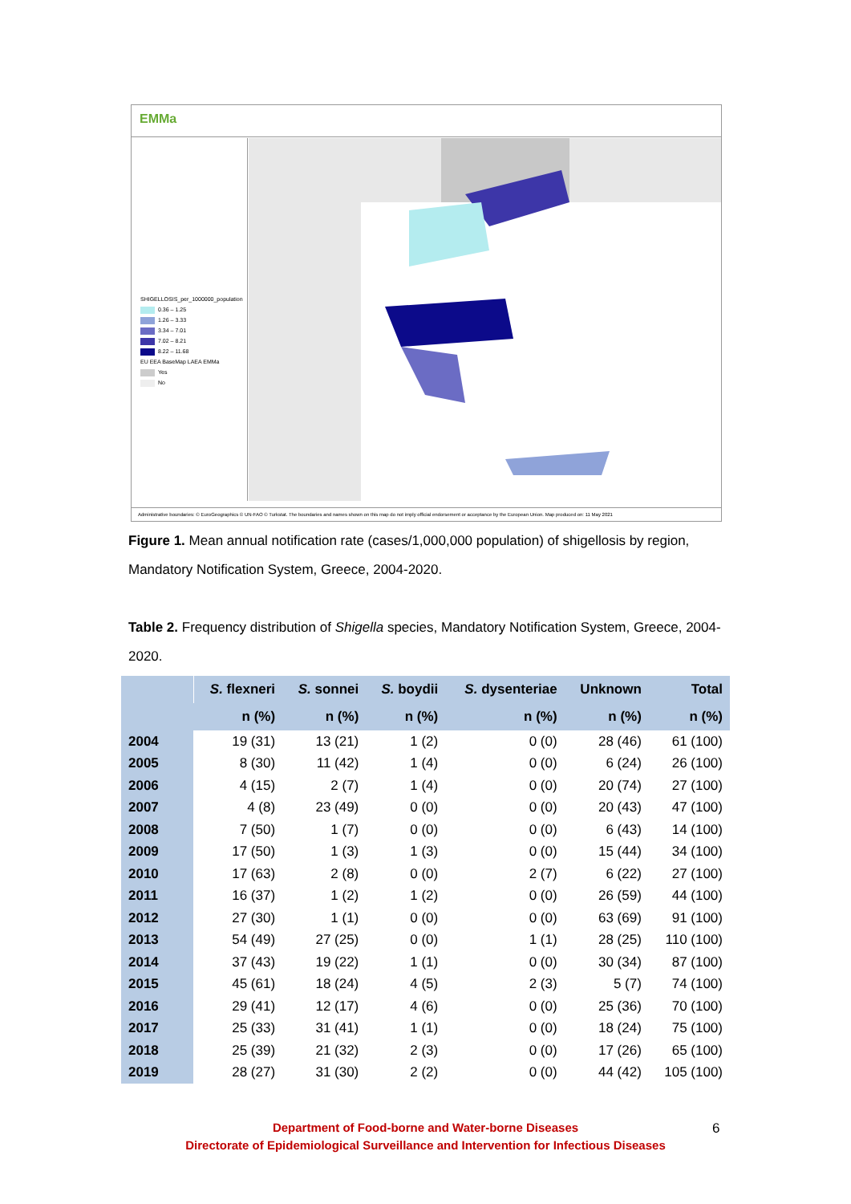EMMa
SHIGELLOSIS_per_1000000_population
0.36 – 1.25
1.26 – 3.33
3.34 – 7.01
7.02 – 8.21
8.22 – 11.68
EU EEA BaseMap LAEA EMMa
Yes
No
Administrative boundaries: © EuroGeographics © UN-FAO © Turkstat. The boundaries and names shown on this map do not imply official endorsement or acceptance by the European Union. Map produced on: 11 May 2021
Figure 1. Mean annual notification rate (cases/1,000,000 population) of shigellosis by region, Mandatory Notification System, Greece, 2004-2020.
Table 2. Frequency distribution of Shigella species, Mandatory Notification System, Greece, 2004-2020.
| | S. flexneri | S. sonnei | S. boydii | S. dysenteriae | Unknown | Total |
| --- | --- | --- | --- | --- | --- | --- |
| | n (%) | n (%) | n (%) | n (%) | n (%) | n (%) |
| 2004 | 19 (31) | 13 (21) | 1 (2) | 0 (0) | 28 (46) | 61 (100) |
| 2005 | 8 (30) | 11 (42) | 1 (4) | 0 (0) | 6 (24) | 26 (100) |
| 2006 | 4 (15) | 2 (7) | 1 (4) | 0 (0) | 20 (74) | 27 (100) |
| 2007 | 4 (8) | 23 (49) | 0 (0) | 0 (0) | 20 (43) | 47 (100) |
| 2008 | 7 (50) | 1 (7) | 0 (0) | 0 (0) | 6 (43) | 14 (100) |
| 2009 | 17 (50) | 1 (3) | 1 (3) | 0 (0) | 15 (44) | 34 (100) |
| 2010 | 17 (63) | 2 (8) | 0 (0) | 2 (7) | 6 (22) | 27 (100) |
| 2011 | 16 (37) | 1 (2) | 1 (2) | 0 (0) | 26 (59) | 44 (100) |
| 2012 | 27 (30) | 1 (1) | 0 (0) | 0 (0) | 63 (69) | 91 (100) |
| 2013 | 54 (49) | 27 (25) | 0 (0) | 1 (1) | 28 (25) | 110 (100) |
| 2014 | 37 (43) | 19 (22) | 1 (1) | 0 (0) | 30 (34) | 87 (100) |
| 2015 | 45 (61) | 18 (24) | 4 (5) | 2 (3) | 5 (7) | 74 (100) |
| 2016 | 29 (41) | 12 (17) | 4 (6) | 0 (0) | 25 (36) | 70 (100) |
| 2017 | 25 (33) | 31 (41) | 1 (1) | 0 (0) | 18 (24) | 75 (100) |
| 2018 | 25 (39) | 21 (32) | 2 (3) | 0 (0) | 17 (26) | 65 (100) |
| 2019 | 28 (27) | 31 (30) | 2 (2) | 0 (0) | 44 (42) | 105 (100) |
Department of Food-borne and Water-borne Diseases
Directorate of Epidemiological Surveillance and Intervention for Infectious Diseases
6